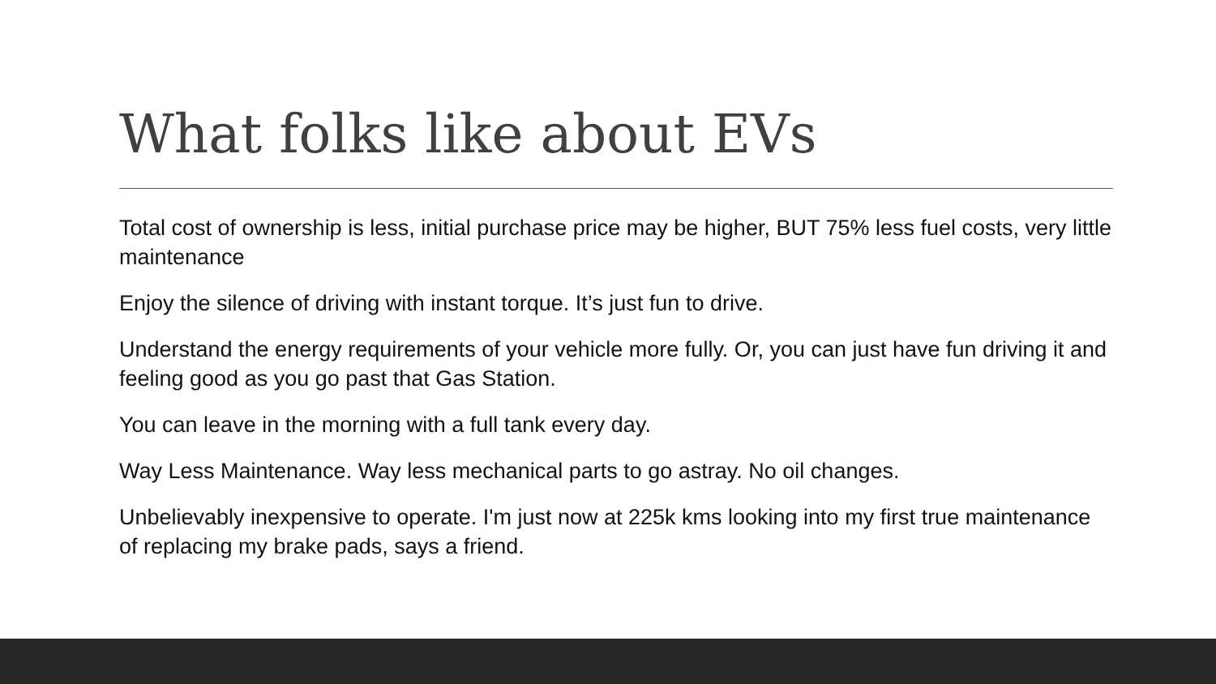What folks like about EVs
Total cost of ownership is less, initial purchase price may be higher, BUT 75% less fuel costs, very little maintenance
Enjoy the silence of driving with instant torque. It’s just fun to drive.
Understand the energy requirements of your vehicle more fully. Or, you can just have fun driving it and feeling good as you go past that Gas Station.
You can leave in the morning with a full tank every day.
Way Less Maintenance. Way less mechanical parts to go astray. No oil changes.
Unbelievably inexpensive to operate. I'm just now at 225k kms looking into my first true maintenance of replacing my brake pads, says a friend.